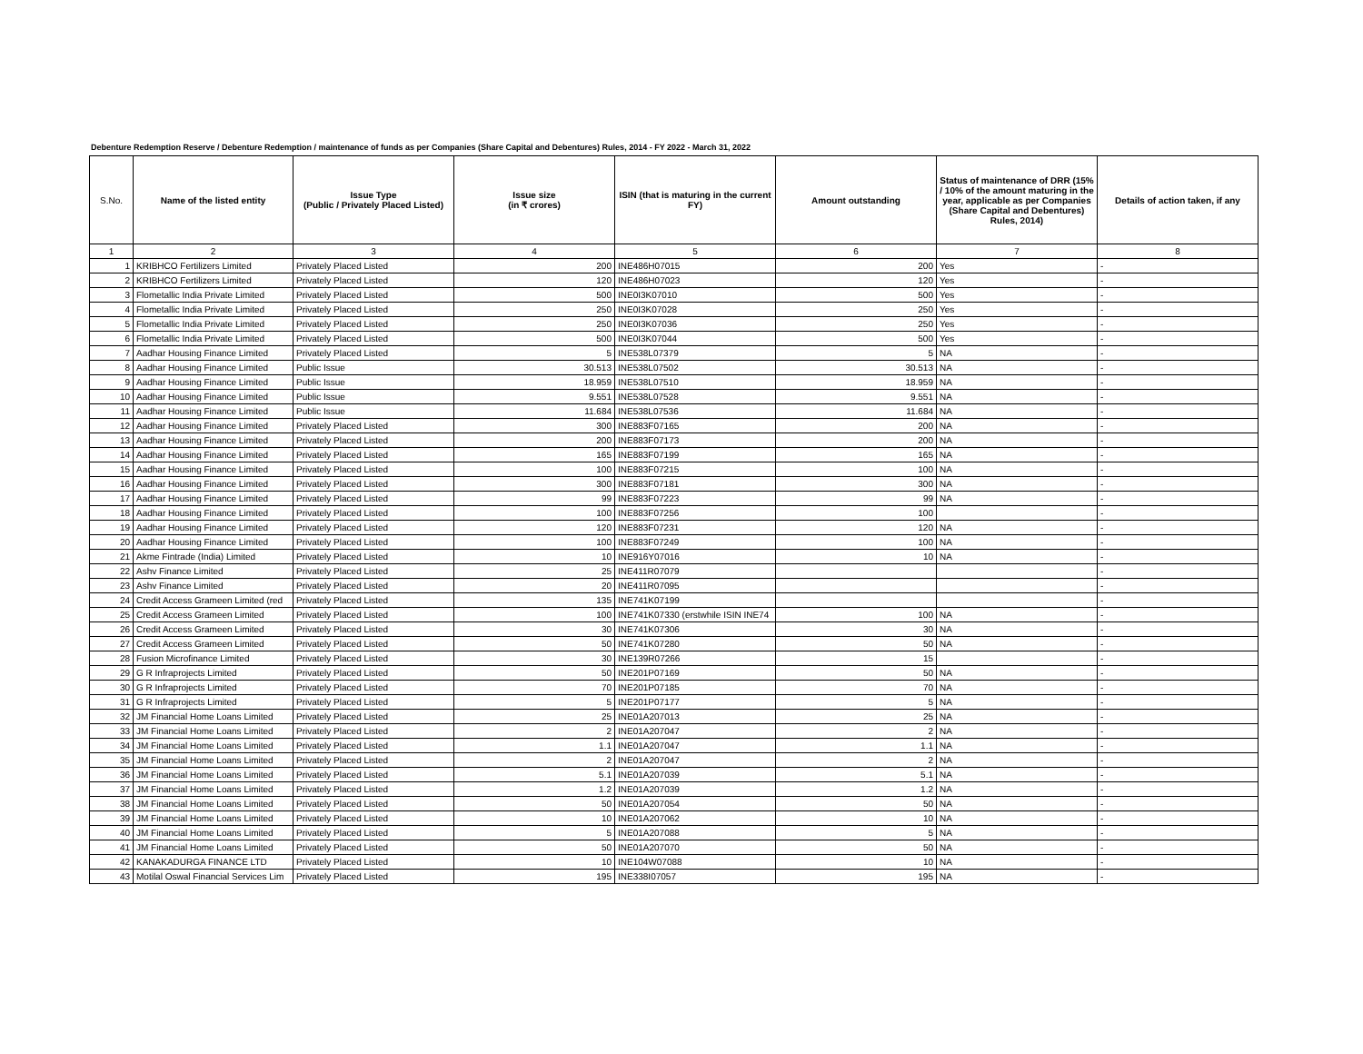Debenture Redemption Reserve / Debenture Redemption / maintenance of funds as per Companies (Share Capital and Debentures) Rules, 2014 - FY 2022 - March 31, 2022
| S.No. | Name of the listed entity | Issue Type (Public / Privately Placed Listed) | Issue size (in ₹ crores) | ISIN (that is maturing in the current FY) | Amount outstanding | Status of maintenance of DRR (15% / 10% of the amount maturing in the year, applicable as per Companies (Share Capital and Debentures) Rules, 2014) | Details of action taken, if any |
| --- | --- | --- | --- | --- | --- | --- | --- |
| 1 | 2 | 3 | 4 | 5 | 6 | 7 | 8 |
| 1 | KRIBHCO Fertilizers Limited | Privately Placed Listed | 200 | INE486H07015 | 200 | Yes | - |
| 2 | KRIBHCO Fertilizers Limited | Privately Placed Listed | 120 | INE486H07023 | 120 | Yes | - |
| 3 | Flometallic India Private Limited | Privately Placed Listed | 500 | INE0I3K07010 | 500 | Yes | - |
| 4 | Flometallic India Private Limited | Privately Placed Listed | 250 | INE0I3K07028 | 250 | Yes | - |
| 5 | Flometallic India Private Limited | Privately Placed Listed | 250 | INE0I3K07036 | 250 | Yes | - |
| 6 | Flometallic India Private Limited | Privately Placed Listed | 500 | INE0I3K07044 | 500 | Yes | - |
| 7 | Aadhar Housing Finance Limited | Privately Placed Listed | 5 | INE538L07379 | 5 | NA | - |
| 8 | Aadhar Housing Finance Limited | Public Issue | 30.513 | INE538L07502 | 30.513 | NA | - |
| 9 | Aadhar Housing Finance Limited | Public Issue | 18.959 | INE538L07510 | 18.959 | NA | - |
| 10 | Aadhar Housing Finance Limited | Public Issue | 9.551 | INE538L07528 | 9.551 | NA | - |
| 11 | Aadhar Housing Finance Limited | Public Issue | 11.684 | INE538L07536 | 11.684 | NA | - |
| 12 | Aadhar Housing Finance Limited | Privately Placed Listed | 300 | INE883F07165 | 200 | NA | - |
| 13 | Aadhar Housing Finance Limited | Privately Placed Listed | 200 | INE883F07173 | 200 | NA | - |
| 14 | Aadhar Housing Finance Limited | Privately Placed Listed | 165 | INE883F07199 | 165 | NA | - |
| 15 | Aadhar Housing Finance Limited | Privately Placed Listed | 100 | INE883F07215 | 100 | NA | - |
| 16 | Aadhar Housing Finance Limited | Privately Placed Listed | 300 | INE883F07181 | 300 | NA | - |
| 17 | Aadhar Housing Finance Limited | Privately Placed Listed | 99 | INE883F07223 | 99 | NA | - |
| 18 | Aadhar Housing Finance Limited | Privately Placed Listed | 100 | INE883F07256 | 100 | | - |
| 19 | Aadhar Housing Finance Limited | Privately Placed Listed | 120 | INE883F07231 | 120 | NA | - |
| 20 | Aadhar Housing Finance Limited | Privately Placed Listed | 100 | INE883F07249 | 100 | NA | - |
| 21 | Akme Fintrade (India) Limited | Privately Placed Listed | 10 | INE916Y07016 | 10 | NA | - |
| 22 | Ashv Finance Limited | Privately Placed Listed | 25 | INE411R07079 | | | - |
| 23 | Ashv Finance Limited | Privately Placed Listed | 20 | INE411R07095 | | | - |
| 24 | Credit Access Grameen Limited (red | Privately Placed Listed | 135 | INE741K07199 | | | - |
| 25 | Credit Access Grameen Limited | Privately Placed Listed | 100 | INE741K07330 (erstwhile ISIN INE74 | 100 | NA | - |
| 26 | Credit Access Grameen Limited | Privately Placed Listed | 30 | INE741K07306 | 30 | NA | - |
| 27 | Credit Access Grameen Limited | Privately Placed Listed | 50 | INE741K07280 | 50 | NA | - |
| 28 | Fusion Microfinance Limited | Privately Placed Listed | 30 | INE139R07266 | 15 | | - |
| 29 | G R Infraprojects Limited | Privately Placed Listed | 50 | INE201P07169 | 50 | NA | - |
| 30 | G R Infraprojects Limited | Privately Placed Listed | 70 | INE201P07185 | 70 | NA | - |
| 31 | G R Infraprojects Limited | Privately Placed Listed | 5 | INE201P07177 | 5 | NA | - |
| 32 | JM Financial Home Loans Limited | Privately Placed Listed | 25 | INE01A207013 | 25 | NA | - |
| 33 | JM Financial Home Loans Limited | Privately Placed Listed | 2 | INE01A207047 | 2 | NA | - |
| 34 | JM Financial Home Loans Limited | Privately Placed Listed | 1.1 | INE01A207047 | 1.1 | NA | - |
| 35 | JM Financial Home Loans Limited | Privately Placed Listed | 2 | INE01A207047 | 2 | NA | - |
| 36 | JM Financial Home Loans Limited | Privately Placed Listed | 5.1 | INE01A207039 | 5.1 | NA | - |
| 37 | JM Financial Home Loans Limited | Privately Placed Listed | 1.2 | INE01A207039 | 1.2 | NA | - |
| 38 | JM Financial Home Loans Limited | Privately Placed Listed | 50 | INE01A207054 | 50 | NA | - |
| 39 | JM Financial Home Loans Limited | Privately Placed Listed | 10 | INE01A207062 | 10 | NA | - |
| 40 | JM Financial Home Loans Limited | Privately Placed Listed | 5 | INE01A207088 | 5 | NA | - |
| 41 | JM Financial Home Loans Limited | Privately Placed Listed | 50 | INE01A207070 | 50 | NA | - |
| 42 | KANAKADURGA FINANCE LTD | Privately Placed Listed | 10 | INE104W07088 | 10 | NA | - |
| 43 | Motilal Oswal Financial Services Lim | Privately Placed Listed | 195 | INE338I07057 | 195 | NA | - |